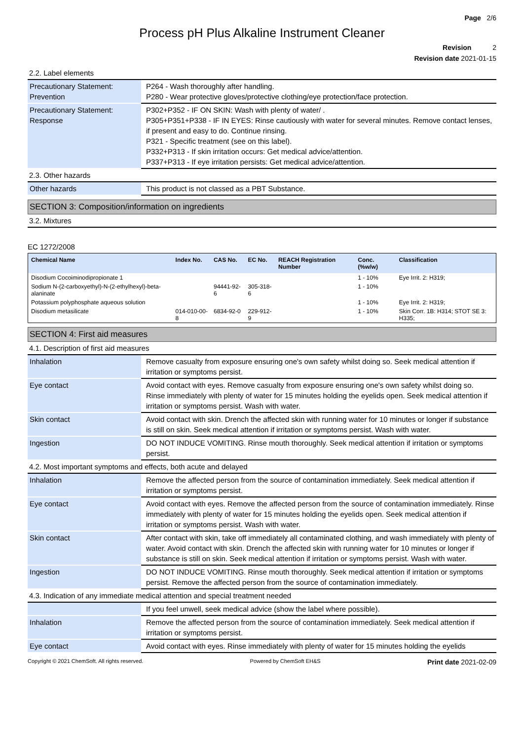Page 2/6
Process pH Plus Alkaline Instrument Cleaner
Revision 2
Revision date 2021-01-15
2.2. Label elements
| Precautionary Statement: Prevention | P264 - Wash thoroughly after handling. P280 - Wear protective gloves/protective clothing/eye protection/face protection. |
| Precautionary Statement: Response | P302+P352 - IF ON SKIN: Wash with plenty of water/ . P305+P351+P338 - IF IN EYES: Rinse cautiously with water for several minutes. Remove contact lenses, if present and easy to do. Continue rinsing. P321 - Specific treatment (see on this label). P332+P313 - If skin irritation occurs: Get medical advice/attention. P337+P313 - If eye irritation persists: Get medical advice/attention. |
2.3. Other hazards
| Other hazards | This product is not classed as a PBT Substance. |
SECTION 3: Composition/information on ingredients
3.2. Mixtures
EC 1272/2008
| Chemical Name | Index No. | CAS No. | EC No. | REACH Registration Number | Conc. (%w/w) | Classification |
| --- | --- | --- | --- | --- | --- | --- |
| Disodium Cocoiminodipropionate 1 | | | | | 1 - 10% | Eye Irrit. 2: H319; |
| Sodium N-(2-carboxyethyl)-N-(2-ethylhexyl)-beta-alaninate | | 94441-92-6 | 305-318-6 | | 1 - 10% | |
| Potassium polyphosphate aqueous solution | | | | | 1 - 10% | Eye Irrit. 2: H319; |
| Disodium metasilicate | 014-010-00-8 | 6834-92-0 | 229-912-9 | | 1 - 10% | Skin Corr. 1B: H314; STOT SE 3: H335; |
SECTION 4: First aid measures
4.1. Description of first aid measures
| Inhalation | Remove casualty from exposure ensuring one's own safety whilst doing so. Seek medical attention if irritation or symptoms persist. |
| Eye contact | Avoid contact with eyes. Remove casualty from exposure ensuring one's own safety whilst doing so. Rinse immediately with plenty of water for 15 minutes holding the eyelids open. Seek medical attention if irritation or symptoms persist. Wash with water. |
| Skin contact | Avoid contact with skin. Drench the affected skin with running water for 10 minutes or longer if substance is still on skin. Seek medical attention if irritation or symptoms persist. Wash with water. |
| Ingestion | DO NOT INDUCE VOMITING. Rinse mouth thoroughly. Seek medical attention if irritation or symptoms persist. |
4.2. Most important symptoms and effects, both acute and delayed
| Inhalation | Remove the affected person from the source of contamination immediately. Seek medical attention if irritation or symptoms persist. |
| Eye contact | Avoid contact with eyes. Remove the affected person from the source of contamination immediately. Rinse immediately with plenty of water for 15 minutes holding the eyelids open. Seek medical attention if irritation or symptoms persist. Wash with water. |
| Skin contact | After contact with skin, take off immediately all contaminated clothing, and wash immediately with plenty of water. Avoid contact with skin. Drench the affected skin with running water for 10 minutes or longer if substance is still on skin. Seek medical attention if irritation or symptoms persist. Wash with water. |
| Ingestion | DO NOT INDUCE VOMITING. Rinse mouth thoroughly. Seek medical attention if irritation or symptoms persist. Remove the affected person from the source of contamination immediately. |
4.3. Indication of any immediate medical attention and special treatment needed
| | If you feel unwell, seek medical advice (show the label where possible). |
| Inhalation | Remove the affected person from the source of contamination immediately. Seek medical attention if irritation or symptoms persist. |
| Eye contact | Avoid contact with eyes. Rinse immediately with plenty of water for 15 minutes holding the eyelids |
Copyright © 2021 ChemSoft. All rights reserved. Powered by ChemSoft EH&S Print date 2021-02-09